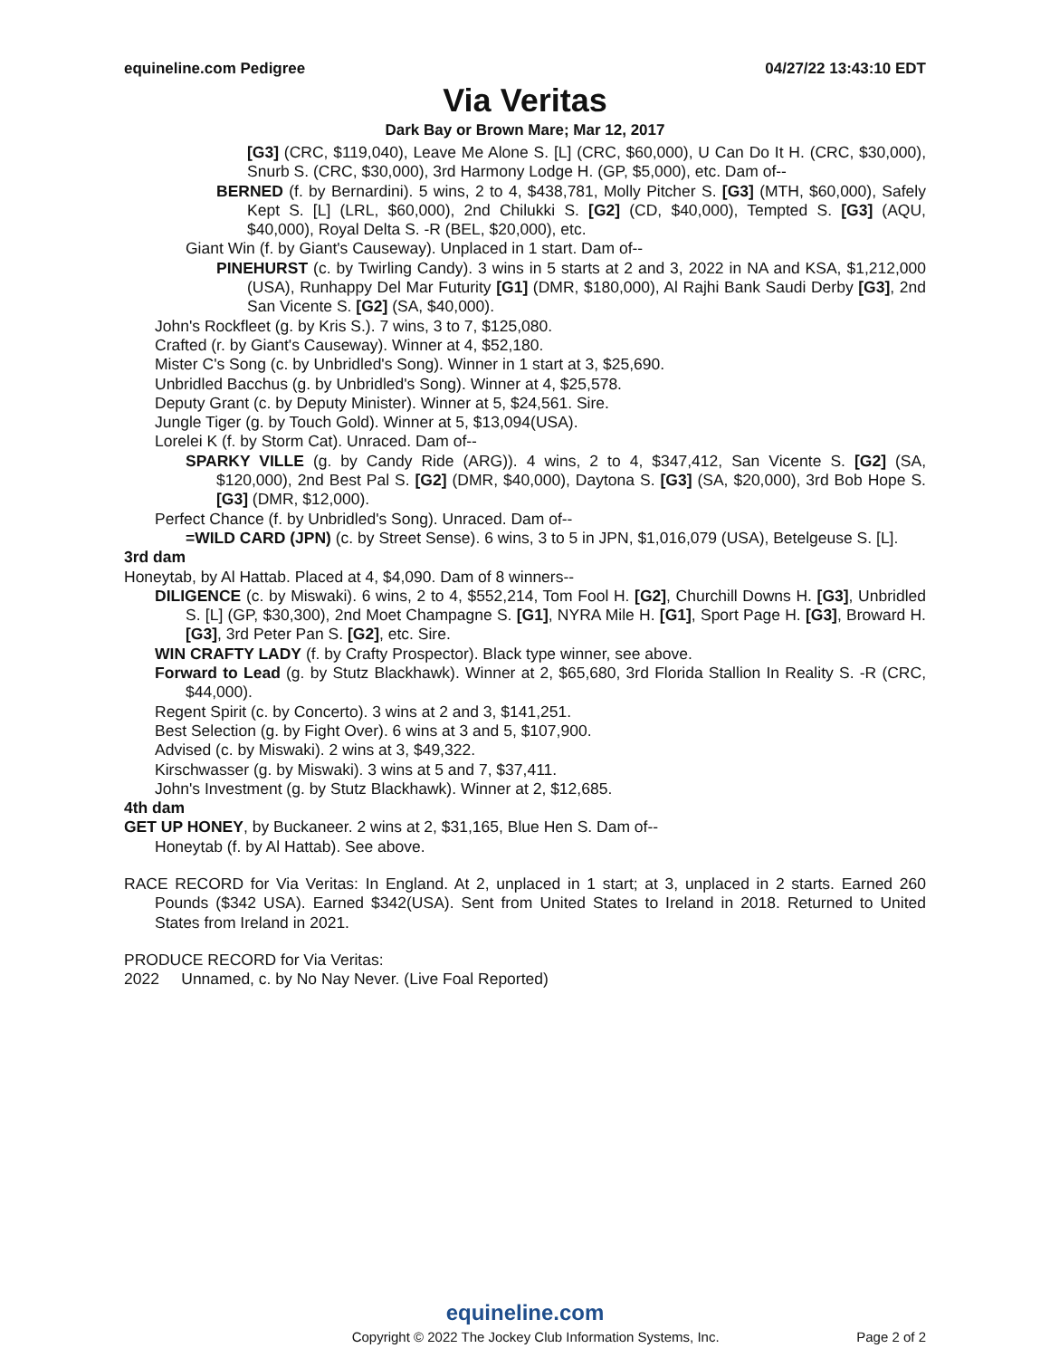equineline.com Pedigree 04/27/22 13:43:10 EDT
Via Veritas
Dark Bay or Brown Mare; Mar 12, 2017
[G3] (CRC, $119,040), Leave Me Alone S. [L] (CRC, $60,000), U Can Do It H. (CRC, $30,000), Snurb S. (CRC, $30,000), 3rd Harmony Lodge H. (GP, $5,000), etc. Dam of--
BERNED (f. by Bernardini). 5 wins, 2 to 4, $438,781, Molly Pitcher S. [G3] (MTH, $60,000), Safely Kept S. [L] (LRL, $60,000), 2nd Chilukki S. [G2] (CD, $40,000), Tempted S. [G3] (AQU, $40,000), Royal Delta S. -R (BEL, $20,000), etc.
Giant Win (f. by Giant's Causeway). Unplaced in 1 start. Dam of--
PINEHURST (c. by Twirling Candy). 3 wins in 5 starts at 2 and 3, 2022 in NA and KSA, $1,212,000 (USA), Runhappy Del Mar Futurity [G1] (DMR, $180,000), Al Rajhi Bank Saudi Derby [G3], 2nd San Vicente S. [G2] (SA, $40,000).
John's Rockfleet (g. by Kris S.). 7 wins, 3 to 7, $125,080.
Crafted (r. by Giant's Causeway). Winner at 4, $52,180.
Mister C's Song (c. by Unbridled's Song). Winner in 1 start at 3, $25,690.
Unbridled Bacchus (g. by Unbridled's Song). Winner at 4, $25,578.
Deputy Grant (c. by Deputy Minister). Winner at 5, $24,561. Sire.
Jungle Tiger (g. by Touch Gold). Winner at 5, $13,094(USA).
Lorelei K (f. by Storm Cat). Unraced. Dam of--
SPARKY VILLE (g. by Candy Ride (ARG)). 4 wins, 2 to 4, $347,412, San Vicente S. [G2] (SA, $120,000), 2nd Best Pal S. [G2] (DMR, $40,000), Daytona S. [G3] (SA, $20,000), 3rd Bob Hope S. [G3] (DMR, $12,000).
Perfect Chance (f. by Unbridled's Song). Unraced. Dam of--
=WILD CARD (JPN) (c. by Street Sense). 6 wins, 3 to 5 in JPN, $1,016,079 (USA), Betelgeuse S. [L].
3rd dam
Honeytab, by Al Hattab. Placed at 4, $4,090. Dam of 8 winners--
DILIGENCE (c. by Miswaki). 6 wins, 2 to 4, $552,214, Tom Fool H. [G2], Churchill Downs H. [G3], Unbridled S. [L] (GP, $30,300), 2nd Moet Champagne S. [G1], NYRA Mile H. [G1], Sport Page H. [G3], Broward H. [G3], 3rd Peter Pan S. [G2], etc. Sire.
WIN CRAFTY LADY (f. by Crafty Prospector). Black type winner, see above.
Forward to Lead (g. by Stutz Blackhawk). Winner at 2, $65,680, 3rd Florida Stallion In Reality S. -R (CRC, $44,000).
Regent Spirit (c. by Concerto). 3 wins at 2 and 3, $141,251.
Best Selection (g. by Fight Over). 6 wins at 3 and 5, $107,900.
Advised (c. by Miswaki). 2 wins at 3, $49,322.
Kirschwasser (g. by Miswaki). 3 wins at 5 and 7, $37,411.
John's Investment (g. by Stutz Blackhawk). Winner at 2, $12,685.
4th dam
GET UP HONEY, by Buckaneer. 2 wins at 2, $31,165, Blue Hen S. Dam of--
Honeytab (f. by Al Hattab). See above.
RACE RECORD for Via Veritas: In England. At 2, unplaced in 1 start; at 3, unplaced in 2 starts. Earned 260 Pounds ($342 USA). Earned $342(USA). Sent from United States to Ireland in 2018. Returned to United States from Ireland in 2021.
PRODUCE RECORD for Via Veritas:
2022 Unnamed, c. by No Nay Never. (Live Foal Reported)
equineline.com
Copyright © 2022 The Jockey Club Information Systems, Inc. Page 2 of 2